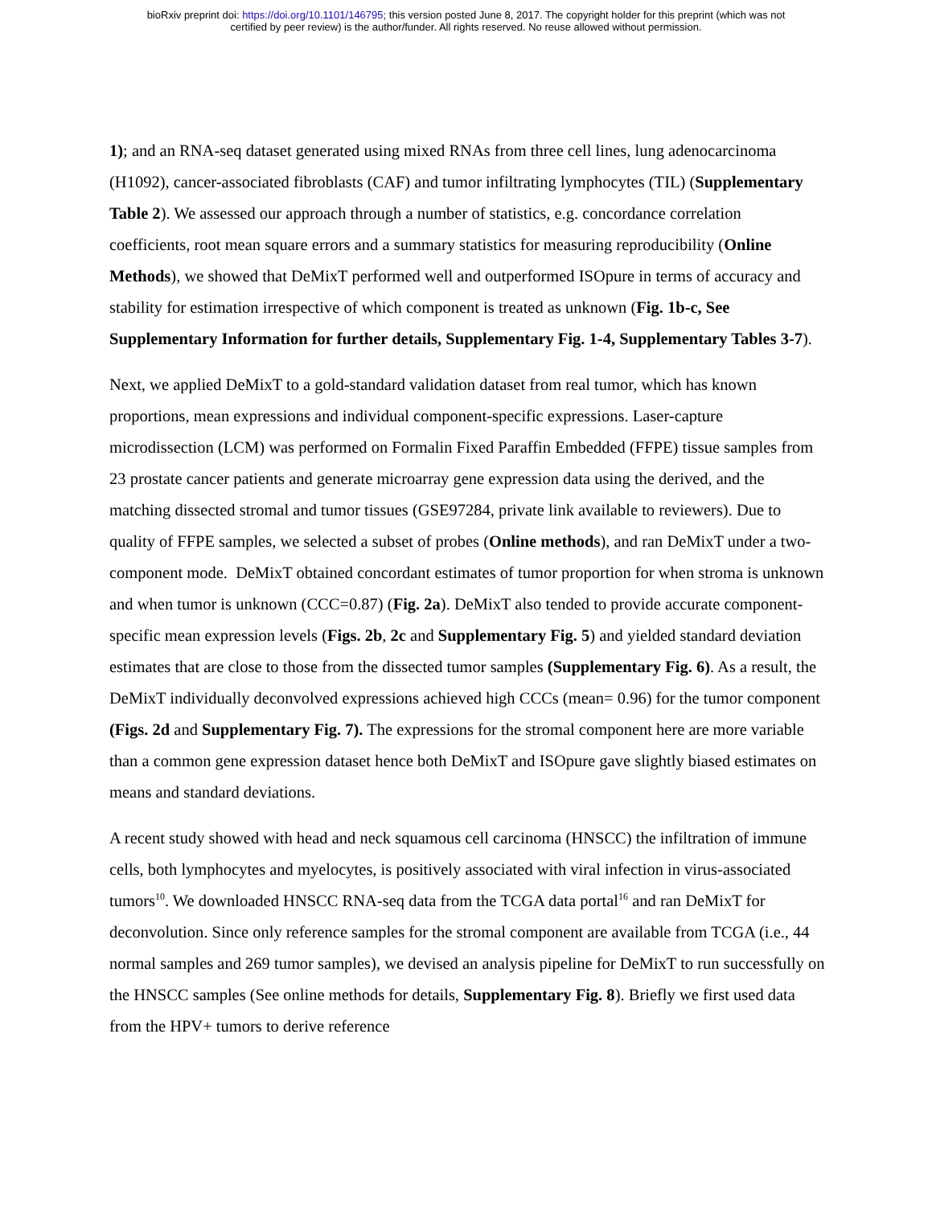bioRxiv preprint doi: https://doi.org/10.1101/146795; this version posted June 8, 2017. The copyright holder for this preprint (which was not
certified by peer review) is the author/funder. All rights reserved. No reuse allowed without permission.
1); and an RNA-seq dataset generated using mixed RNAs from three cell lines, lung adenocarcinoma (H1092), cancer-associated fibroblasts (CAF) and tumor infiltrating lymphocytes (TIL) (Supplementary Table 2). We assessed our approach through a number of statistics, e.g. concordance correlation coefficients, root mean square errors and a summary statistics for measuring reproducibility (Online Methods), we showed that DeMixT performed well and outperformed ISOpure in terms of accuracy and stability for estimation irrespective of which component is treated as unknown (Fig. 1b-c, See Supplementary Information for further details, Supplementary Fig. 1-4, Supplementary Tables 3-7).
Next, we applied DeMixT to a gold-standard validation dataset from real tumor, which has known proportions, mean expressions and individual component-specific expressions. Laser-capture microdissection (LCM) was performed on Formalin Fixed Paraffin Embedded (FFPE) tissue samples from 23 prostate cancer patients and generate microarray gene expression data using the derived, and the matching dissected stromal and tumor tissues (GSE97284, private link available to reviewers). Due to quality of FFPE samples, we selected a subset of probes (Online methods), and ran DeMixT under a two-component mode. DeMixT obtained concordant estimates of tumor proportion for when stroma is unknown and when tumor is unknown (CCC=0.87) (Fig. 2a). DeMixT also tended to provide accurate component-specific mean expression levels (Figs. 2b, 2c and Supplementary Fig. 5) and yielded standard deviation estimates that are close to those from the dissected tumor samples (Supplementary Fig. 6). As a result, the DeMixT individually deconvolved expressions achieved high CCCs (mean= 0.96) for the tumor component (Figs. 2d and Supplementary Fig. 7). The expressions for the stromal component here are more variable than a common gene expression dataset hence both DeMixT and ISOpure gave slightly biased estimates on means and standard deviations.
A recent study showed with head and neck squamous cell carcinoma (HNSCC) the infiltration of immune cells, both lymphocytes and myelocytes, is positively associated with viral infection in virus-associated tumors<sup>10</sup>. We downloaded HNSCC RNA-seq data from the TCGA data portal<sup>16</sup> and ran DeMixT for deconvolution. Since only reference samples for the stromal component are available from TCGA (i.e., 44 normal samples and 269 tumor samples), we devised an analysis pipeline for DeMixT to run successfully on the HNSCC samples (See online methods for details, Supplementary Fig. 8). Briefly we first used data from the HPV+ tumors to derive reference